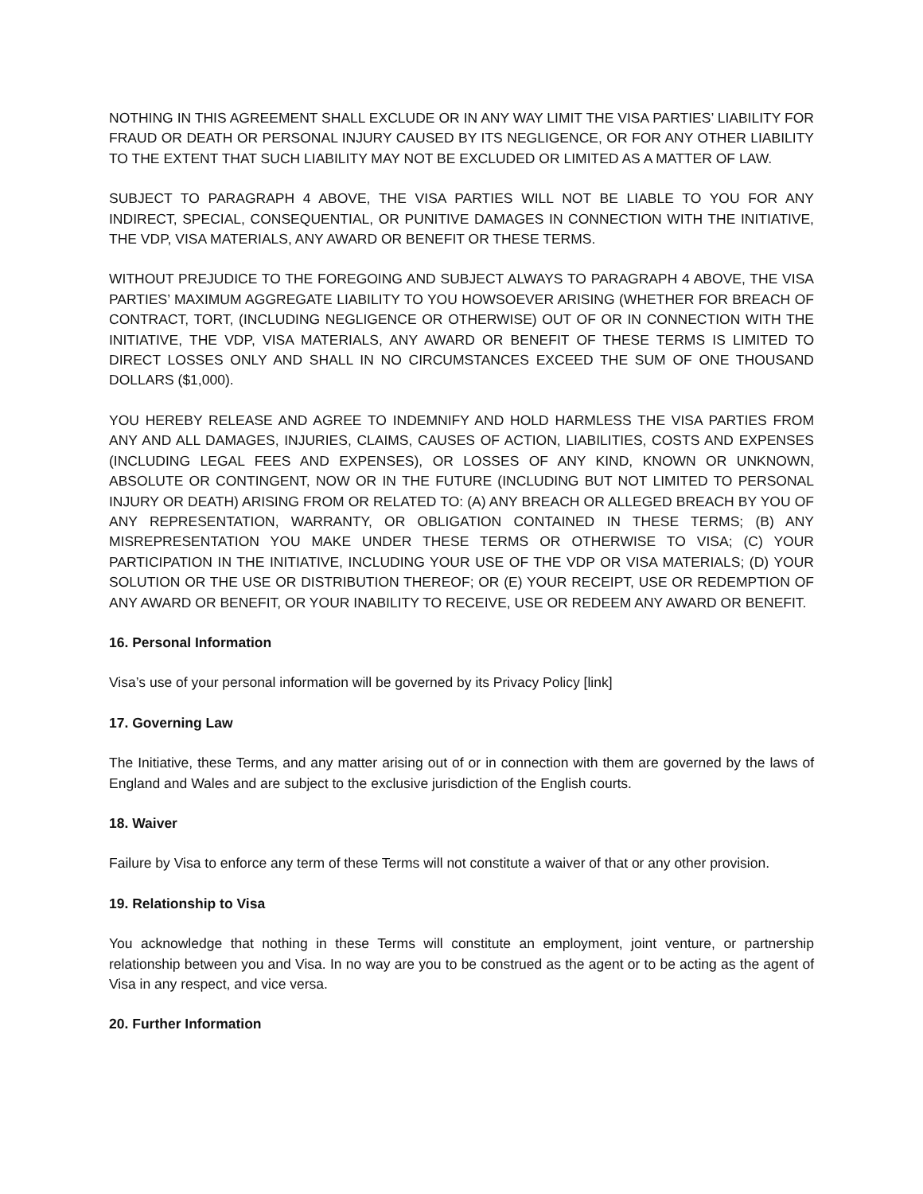NOTHING IN THIS AGREEMENT SHALL EXCLUDE OR IN ANY WAY LIMIT THE VISA PARTIES’ LIABILITY FOR FRAUD OR DEATH OR PERSONAL INJURY CAUSED BY ITS NEGLIGENCE, OR FOR ANY OTHER LIABILITY TO THE EXTENT THAT SUCH LIABILITY MAY NOT BE EXCLUDED OR LIMITED AS A MATTER OF LAW.
SUBJECT TO PARAGRAPH 4 ABOVE, THE VISA PARTIES WILL NOT BE LIABLE TO YOU FOR ANY INDIRECT, SPECIAL, CONSEQUENTIAL, OR PUNITIVE DAMAGES IN CONNECTION WITH THE INITIATIVE, THE VDP, VISA MATERIALS, ANY AWARD OR BENEFIT OR THESE TERMS.
WITHOUT PREJUDICE TO THE FOREGOING AND SUBJECT ALWAYS TO PARAGRAPH 4 ABOVE, THE VISA PARTIES’ MAXIMUM AGGREGATE LIABILITY TO YOU HOWSOEVER ARISING (WHETHER FOR BREACH OF CONTRACT, TORT, (INCLUDING NEGLIGENCE OR OTHERWISE) OUT OF OR IN CONNECTION WITH THE INITIATIVE, THE VDP, VISA MATERIALS, ANY AWARD OR BENEFIT OF THESE TERMS IS LIMITED TO DIRECT LOSSES ONLY AND SHALL IN NO CIRCUMSTANCES EXCEED THE SUM OF ONE THOUSAND DOLLARS ($1,000).
YOU HEREBY RELEASE AND AGREE TO INDEMNIFY AND HOLD HARMLESS THE VISA PARTIES FROM ANY AND ALL DAMAGES, INJURIES, CLAIMS, CAUSES OF ACTION, LIABILITIES, COSTS AND EXPENSES (INCLUDING LEGAL FEES AND EXPENSES), OR LOSSES OF ANY KIND, KNOWN OR UNKNOWN, ABSOLUTE OR CONTINGENT, NOW OR IN THE FUTURE (INCLUDING BUT NOT LIMITED TO PERSONAL INJURY OR DEATH) ARISING FROM OR RELATED TO: (A) ANY BREACH OR ALLEGED BREACH BY YOU OF ANY REPRESENTATION, WARRANTY, OR OBLIGATION CONTAINED IN THESE TERMS; (B) ANY MISREPRESENTATION YOU MAKE UNDER THESE TERMS OR OTHERWISE TO VISA; (C) YOUR PARTICIPATION IN THE INITIATIVE, INCLUDING YOUR USE OF THE VDP OR VISA MATERIALS; (D) YOUR SOLUTION OR THE USE OR DISTRIBUTION THEREOF; OR (E) YOUR RECEIPT, USE OR REDEMPTION OF ANY AWARD OR BENEFIT, OR YOUR INABILITY TO RECEIVE, USE OR REDEEM ANY AWARD OR BENEFIT.
16. Personal Information
Visa’s use of your personal information will be governed by its Privacy Policy [link]
17. Governing Law
The Initiative, these Terms, and any matter arising out of or in connection with them are governed by the laws of England and Wales and are subject to the exclusive jurisdiction of the English courts.
18. Waiver
Failure by Visa to enforce any term of these Terms will not constitute a waiver of that or any other provision.
19. Relationship to Visa
You acknowledge that nothing in these Terms will constitute an employment, joint venture, or partnership relationship between you and Visa. In no way are you to be construed as the agent or to be acting as the agent of Visa in any respect, and vice versa.
20. Further Information